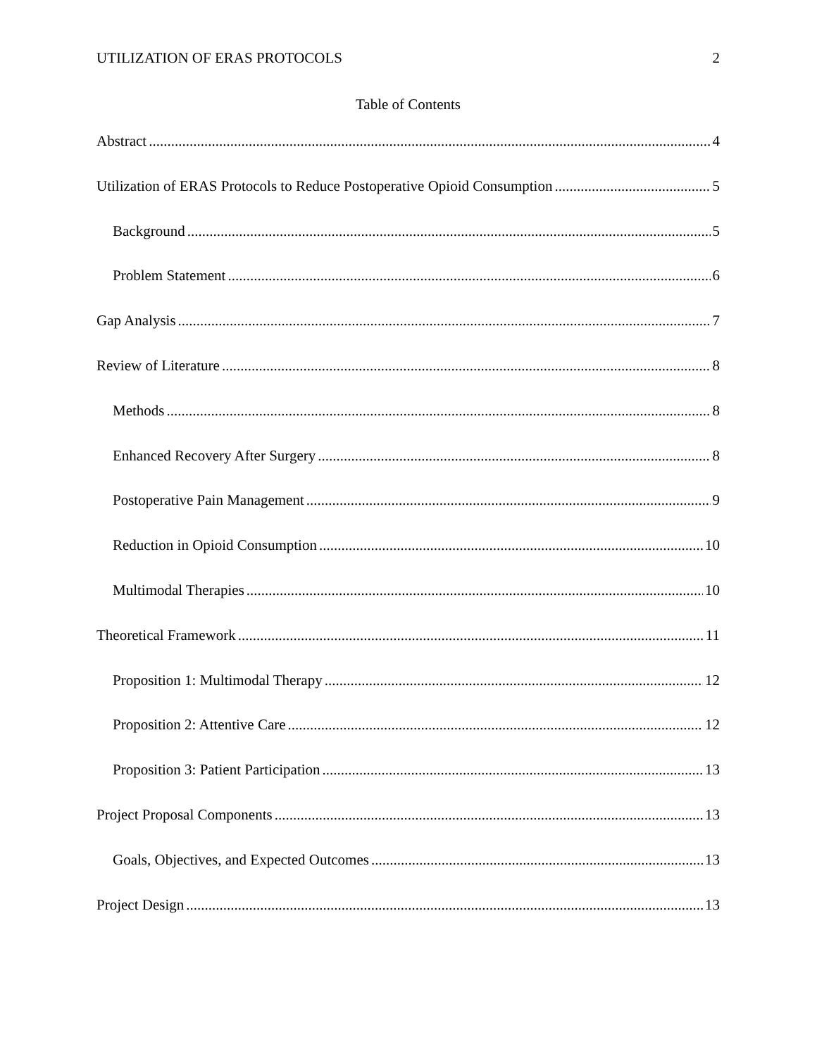UTILIZATION OF ERAS PROTOCOLS 2
Table of Contents
Abstract 4
Utilization of ERAS Protocols to Reduce Postoperative Opioid Consumption 5
Background 5
Problem Statement 6
Gap Analysis 7
Review of Literature 8
Methods 8
Enhanced Recovery After Surgery 8
Postoperative Pain Management 9
Reduction in Opioid Consumption 10
Multimodal Therapies 10
Theoretical Framework 11
Proposition 1: Multimodal Therapy 12
Proposition 2: Attentive Care 12
Proposition 3: Patient Participation 13
Project Proposal Components 13
Goals, Objectives, and Expected Outcomes 13
Project Design 13